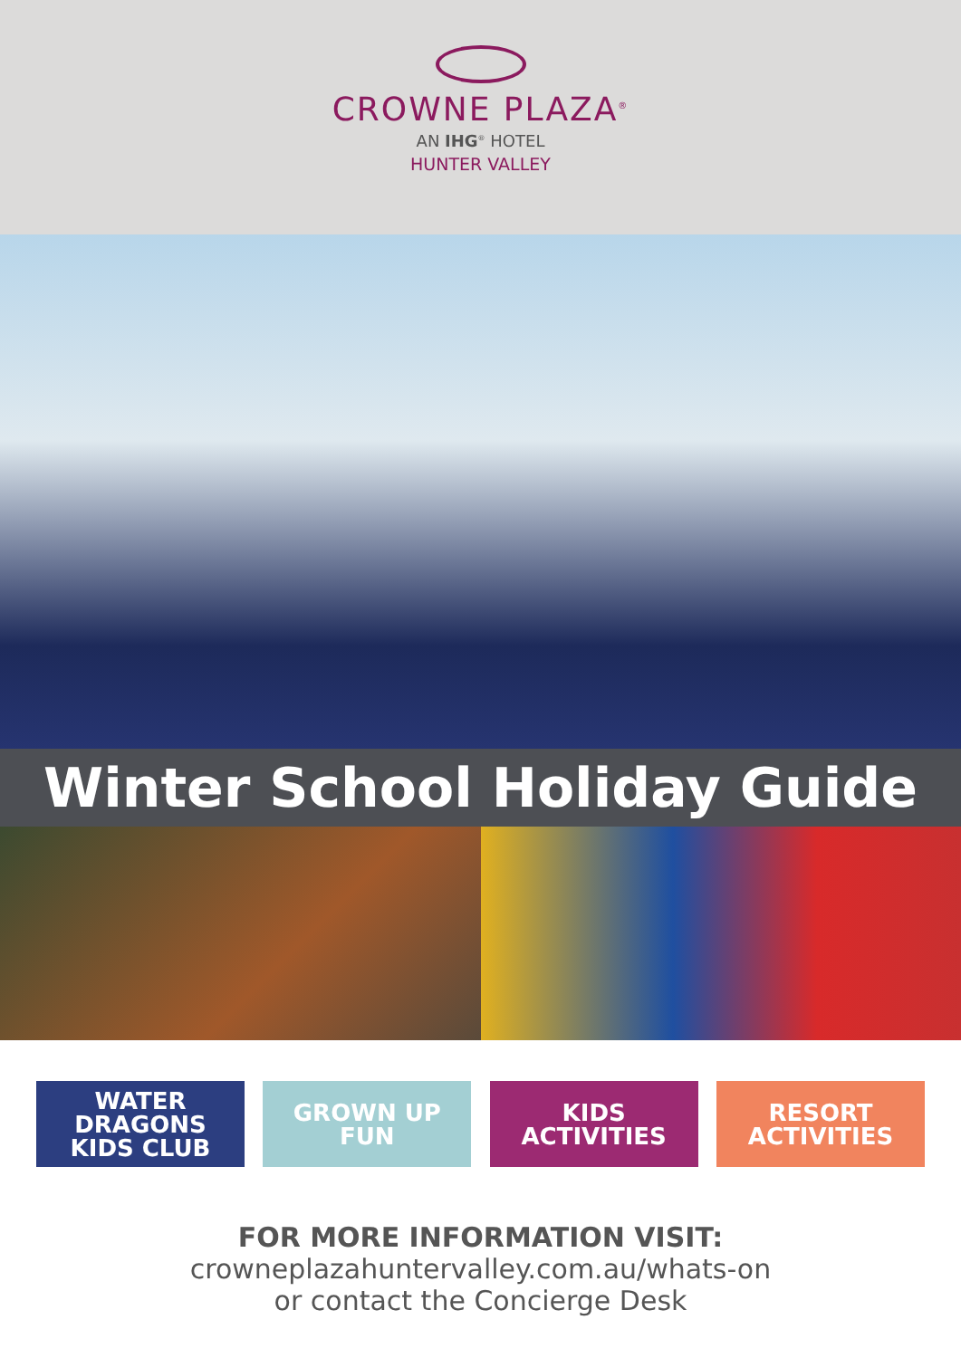CROWNE PLAZA<sup>®</sup>
AN IHG<sup>®</sup> HOTEL
HUNTER VALLEY
Winter School Holiday Guide
WATER
DRAGONS
KIDS CLUB
GROWN UP
FUN
KIDS
ACTIVITIES
RESORT
ACTIVITIES
FOR MORE INFORMATION VISIT:
crowneplazahuntervalley.com.au/whats-on
or contact the Concierge Desk